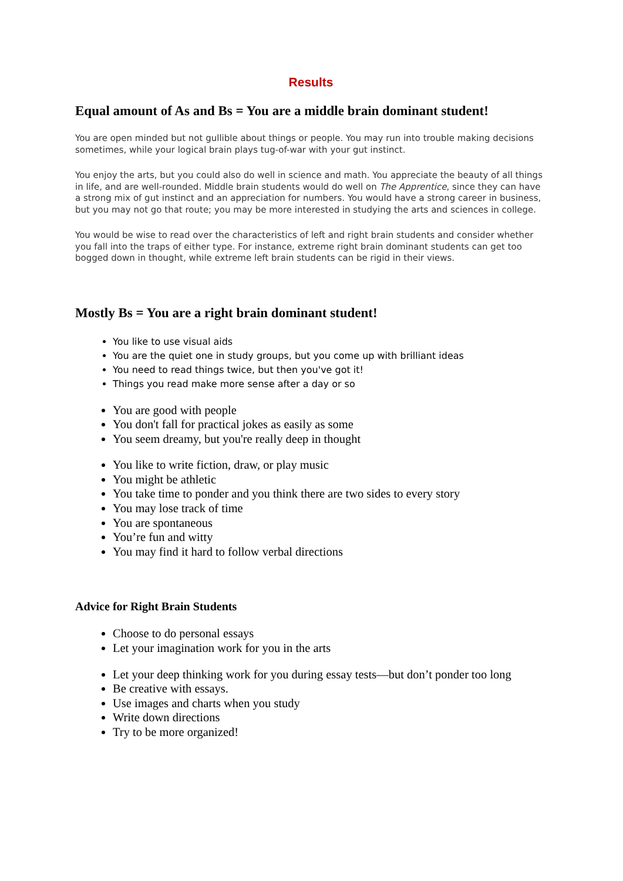Results
Equal amount of As and Bs = You are a middle brain dominant student!
You are open minded but not gullible about things or people. You may run into trouble making decisions sometimes, while your logical brain plays tug-of-war with your gut instinct.
You enjoy the arts, but you could also do well in science and math. You appreciate the beauty of all things in life, and are well-rounded. Middle brain students would do well on The Apprentice, since they can have a strong mix of gut instinct and an appreciation for numbers. You would have a strong career in business, but you may not go that route; you may be more interested in studying the arts and sciences in college.
You would be wise to read over the characteristics of left and right brain students and consider whether you fall into the traps of either type. For instance, extreme right brain dominant students can get too bogged down in thought, while extreme left brain students can be rigid in their views.
Mostly Bs = You are a right brain dominant student!
You like to use visual aids
You are the quiet one in study groups, but you come up with brilliant ideas
You need to read things twice, but then you've got it!
Things you read make more sense after a day or so
You are good with people
You don't fall for practical jokes as easily as some
You seem dreamy, but you're really deep in thought
You like to write fiction, draw, or play music
You might be athletic
You take time to ponder and you think there are two sides to every story
You may lose track of time
You are spontaneous
You’re fun and witty
You may find it hard to follow verbal directions
Advice for Right Brain Students
Choose to do personal essays
Let your imagination work for you in the arts
Let your deep thinking work for you during essay tests—but don’t ponder too long
Be creative with essays.
Use images and charts when you study
Write down directions
Try to be more organized!